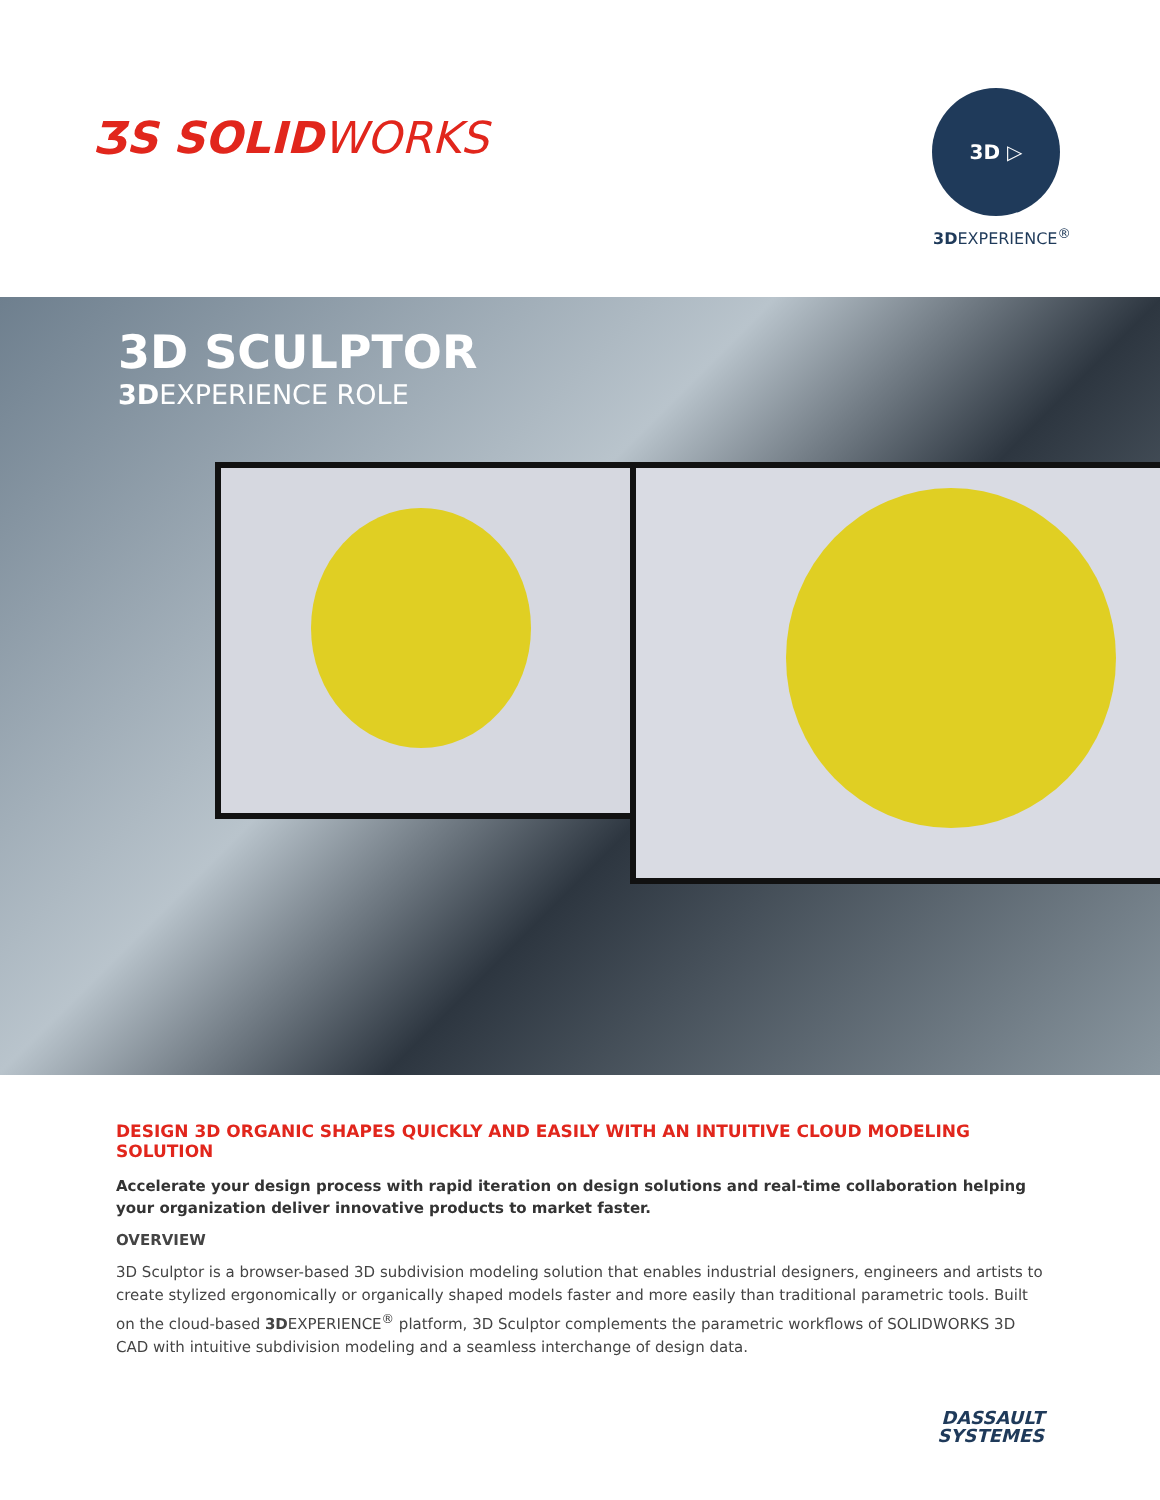ƷS SOLIDWORKS
3D ▷
3DEXPERIENCE<sup>®</sup>
3D SCULPTOR
3DEXPERIENCE ROLE
DESIGN 3D ORGANIC SHAPES QUICKLY AND EASILY WITH AN INTUITIVE CLOUD MODELING SOLUTION
Accelerate your design process with rapid iteration on design solutions and real-time collaboration helping your organization deliver innovative products to market faster.
OVERVIEW
3D Sculptor is a browser-based 3D subdivision modeling solution that enables industrial designers, engineers and artists to create stylized ergonomically or organically shaped models faster and more easily than traditional parametric tools. Built on the cloud-based 3DEXPERIENCE<sup>®</sup> platform, 3D Sculptor complements the parametric workflows of SOLIDWORKS 3D CAD with intuitive subdivision modeling and a seamless interchange of design data.
DASSAULT
SYSTEMES